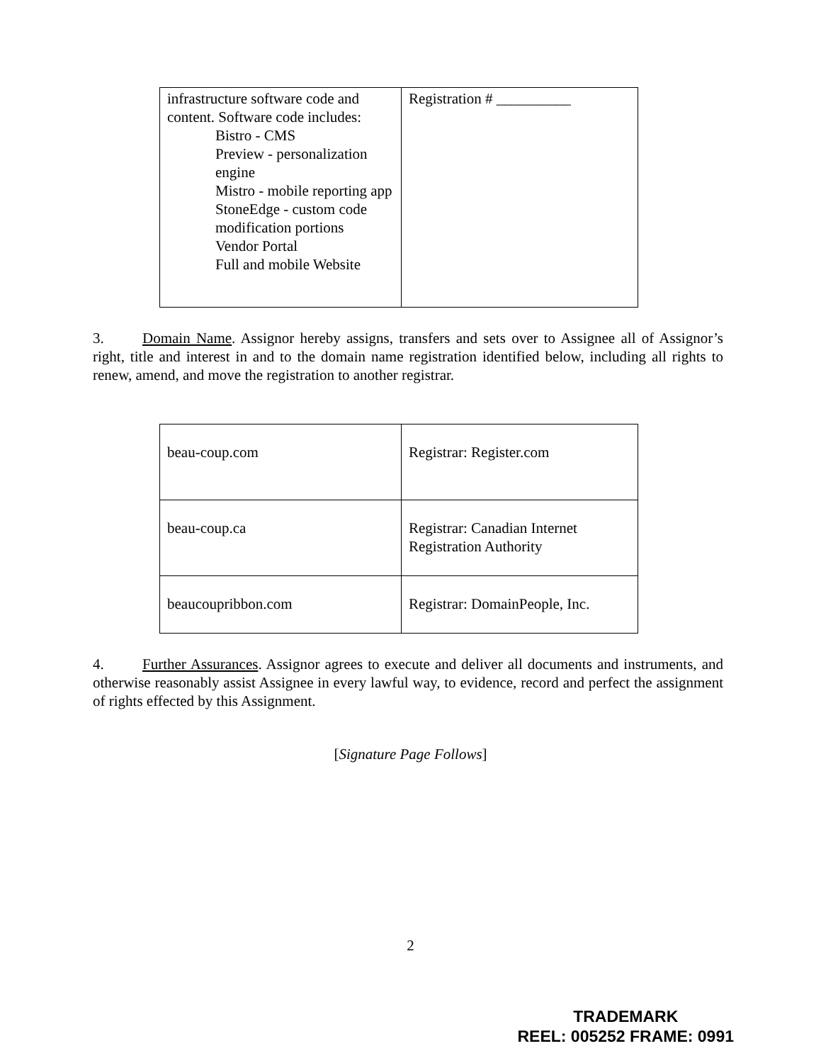| infrastructure software code and content. Software code includes: Bistro - CMS Preview - personalization engine Mistro - mobile reporting app StoneEdge - custom code modification portions Vendor Portal Full and mobile Website | Registration # __________ |
3. Domain Name. Assignor hereby assigns, transfers and sets over to Assignee all of Assignor’s right, title and interest in and to the domain name registration identified below, including all rights to renew, amend, and move the registration to another registrar.
| beau-coup.com | Registrar: Register.com |
| beau-coup.ca | Registrar: Canadian Internet Registration Authority |
| beaucoupribbon.com | Registrar: DomainPeople, Inc. |
4. Further Assurances. Assignor agrees to execute and deliver all documents and instruments, and otherwise reasonably assist Assignee in every lawful way, to evidence, record and perfect the assignment of rights effected by this Assignment.
[Signature Page Follows]
2
TRADEMARK
REEL: 005252 FRAME: 0991